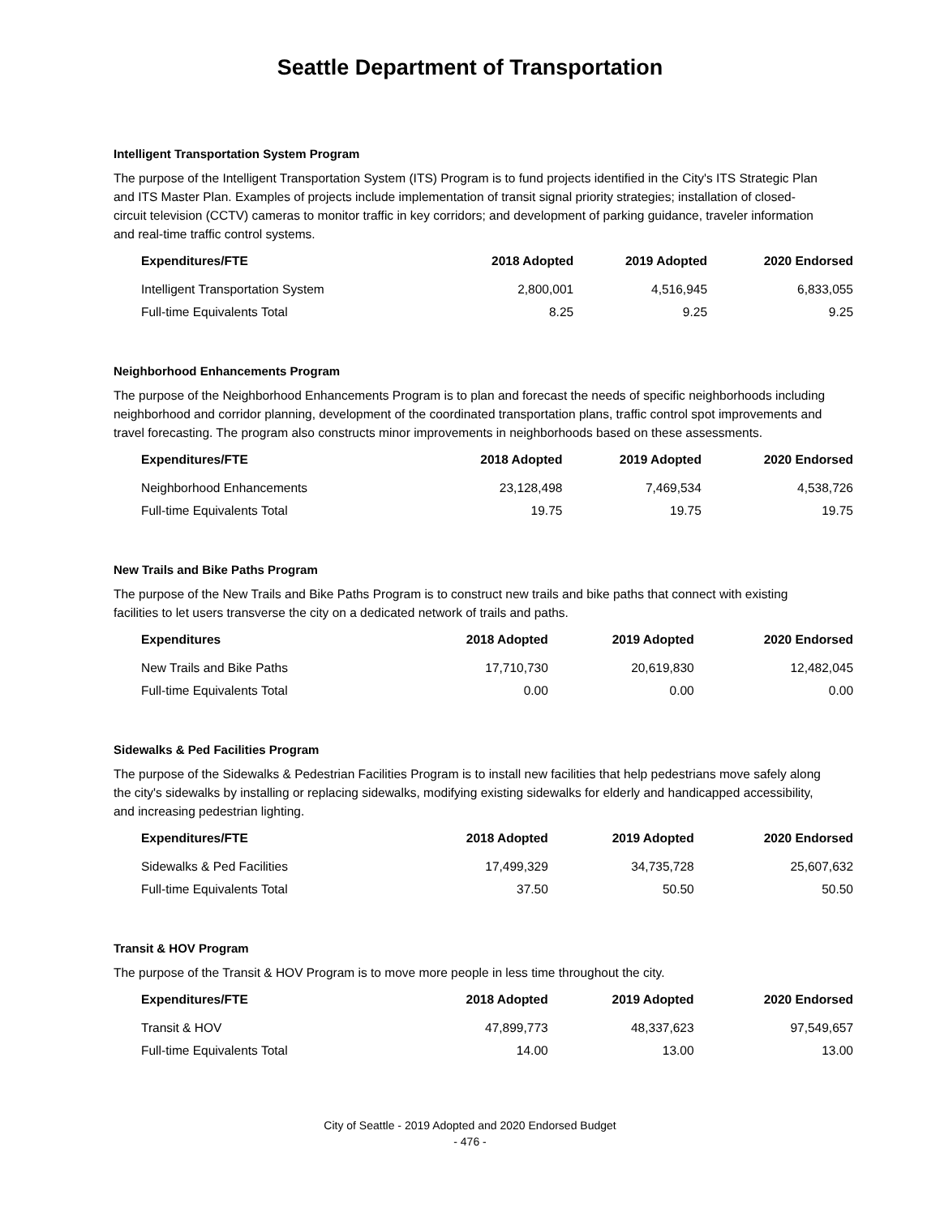Seattle Department of Transportation
Intelligent Transportation System Program
The purpose of the Intelligent Transportation System (ITS) Program is to fund projects identified in the City's ITS Strategic Plan and ITS Master Plan. Examples of projects include implementation of transit signal priority strategies; installation of closed-circuit television (CCTV) cameras to monitor traffic in key corridors; and development of parking guidance, traveler information and real-time traffic control systems.
| Expenditures/FTE | 2018 Adopted | 2019 Adopted | 2020 Endorsed |
| --- | --- | --- | --- |
| Intelligent Transportation System | 2,800,001 | 4,516,945 | 6,833,055 |
| Full-time Equivalents Total | 8.25 | 9.25 | 9.25 |
Neighborhood Enhancements Program
The purpose of the Neighborhood Enhancements Program is to plan and forecast the needs of specific neighborhoods including neighborhood and corridor planning, development of the coordinated transportation plans, traffic control spot improvements and travel forecasting. The program also constructs minor improvements in neighborhoods based on these assessments.
| Expenditures/FTE | 2018 Adopted | 2019 Adopted | 2020 Endorsed |
| --- | --- | --- | --- |
| Neighborhood Enhancements | 23,128,498 | 7,469,534 | 4,538,726 |
| Full-time Equivalents Total | 19.75 | 19.75 | 19.75 |
New Trails and Bike Paths Program
The purpose of the New Trails and Bike Paths Program is to construct new trails and bike paths that connect with existing facilities to let users transverse the city on a dedicated network of trails and paths.
| Expenditures | 2018 Adopted | 2019 Adopted | 2020 Endorsed |
| --- | --- | --- | --- |
| New Trails and Bike Paths | 17,710,730 | 20,619,830 | 12,482,045 |
| Full-time Equivalents Total | 0.00 | 0.00 | 0.00 |
Sidewalks & Ped Facilities Program
The purpose of the Sidewalks & Pedestrian Facilities Program is to install new facilities that help pedestrians move safely along the city's sidewalks by installing or replacing sidewalks, modifying existing sidewalks for elderly and handicapped accessibility, and increasing pedestrian lighting.
| Expenditures/FTE | 2018 Adopted | 2019 Adopted | 2020 Endorsed |
| --- | --- | --- | --- |
| Sidewalks & Ped Facilities | 17,499,329 | 34,735,728 | 25,607,632 |
| Full-time Equivalents Total | 37.50 | 50.50 | 50.50 |
Transit & HOV Program
The purpose of the Transit & HOV Program is to move more people in less time throughout the city.
| Expenditures/FTE | 2018 Adopted | 2019 Adopted | 2020 Endorsed |
| --- | --- | --- | --- |
| Transit & HOV | 47,899,773 | 48,337,623 | 97,549,657 |
| Full-time Equivalents Total | 14.00 | 13.00 | 13.00 |
City of Seattle - 2019 Adopted and 2020 Endorsed Budget
- 476 -